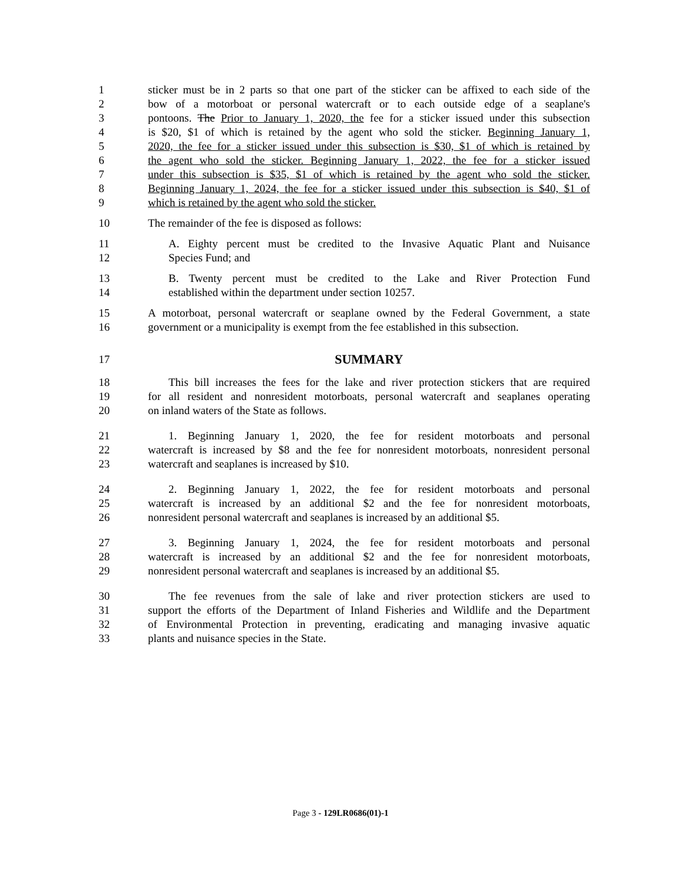1 sticker must be in 2 parts so that one part of the sticker can be affixed to each side of the
2 bow of a motorboat or personal watercraft or to each outside edge of a seaplane's
3 pontoons. The Prior to January 1, 2020, the fee for a sticker issued under this subsection
4 is $20, $1 of which is retained by the agent who sold the sticker. Beginning January 1,
5 2020, the fee for a sticker issued under this subsection is $30, $1 of which is retained by
6 the agent who sold the sticker. Beginning January 1, 2022, the fee for a sticker issued
7 under this subsection is $35, $1 of which is retained by the agent who sold the sticker.
8 Beginning January 1, 2024, the fee for a sticker issued under this subsection is $40, $1 of
9 which is retained by the agent who sold the sticker.
10 The remainder of the fee is disposed as follows:
11 A. Eighty percent must be credited to the Invasive Aquatic Plant and Nuisance
12 Species Fund; and
13 B. Twenty percent must be credited to the Lake and River Protection Fund
14 established within the department under section 10257.
15 A motorboat, personal watercraft or seaplane owned by the Federal Government, a state
16 government or a municipality is exempt from the fee established in this subsection.
17 SUMMARY
18 This bill increases the fees for the lake and river protection stickers that are required
19 for all resident and nonresident motorboats, personal watercraft and seaplanes operating
20 on inland waters of the State as follows.
21 1. Beginning January 1, 2020, the fee for resident motorboats and personal
22 watercraft is increased by $8 and the fee for nonresident motorboats, nonresident personal
23 watercraft and seaplanes is increased by $10.
24 2. Beginning January 1, 2022, the fee for resident motorboats and personal
25 watercraft is increased by an additional $2 and the fee for nonresident motorboats,
26 nonresident personal watercraft and seaplanes is increased by an additional $5.
27 3. Beginning January 1, 2024, the fee for resident motorboats and personal
28 watercraft is increased by an additional $2 and the fee for nonresident motorboats,
29 nonresident personal watercraft and seaplanes is increased by an additional $5.
30 The fee revenues from the sale of lake and river protection stickers are used to
31 support the efforts of the Department of Inland Fisheries and Wildlife and the Department
32 of Environmental Protection in preventing, eradicating and managing invasive aquatic
33 plants and nuisance species in the State.
Page 3 - 129LR0686(01)-1